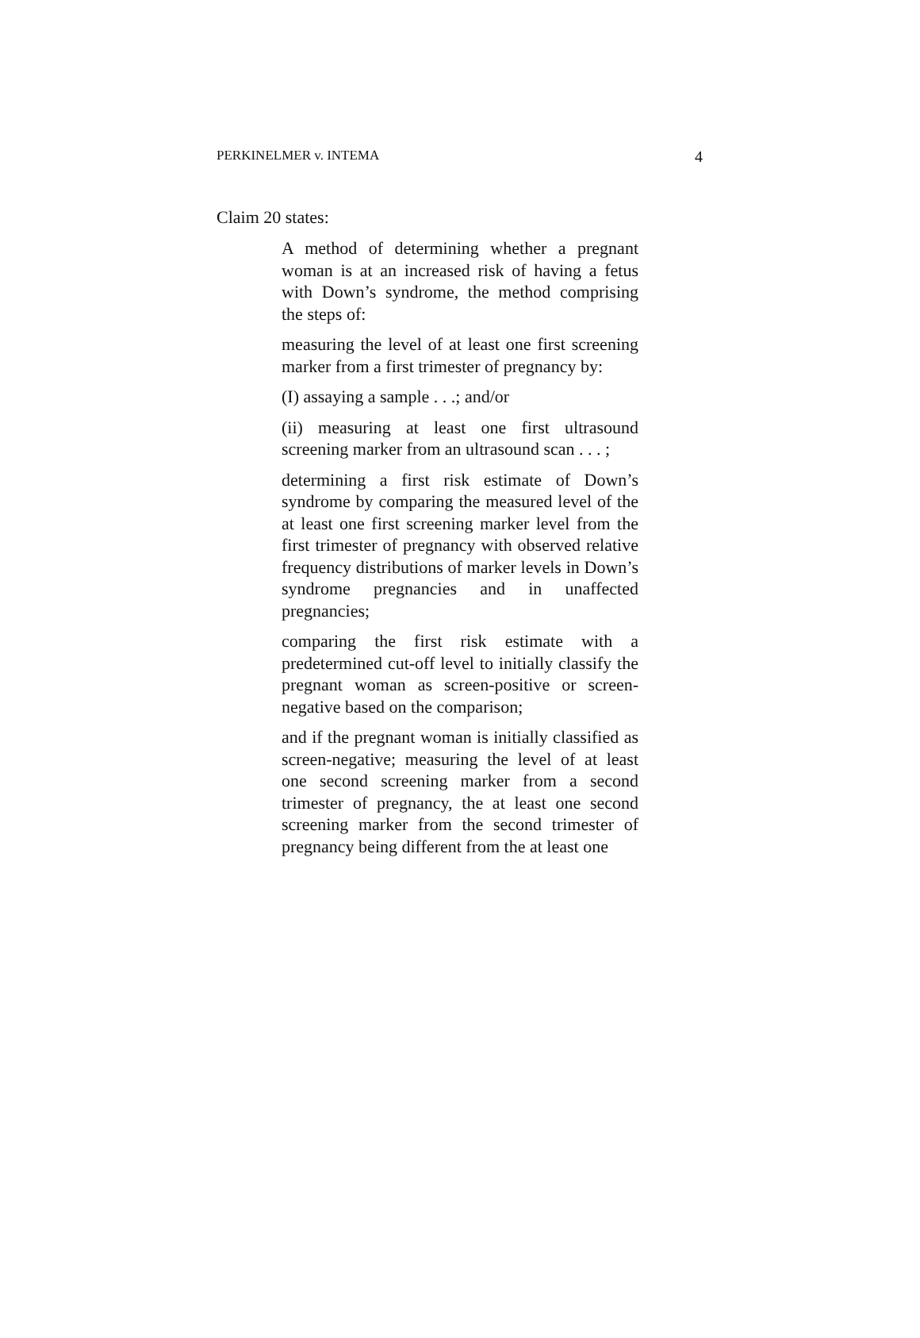PERKINELMER v. INTEMA 4
Claim 20 states:
A method of determining whether a pregnant woman is at an increased risk of having a fetus with Down’s syndrome, the method comprising the steps of:
measuring the level of at least one first screening marker from a first trimester of pregnancy by:
(I) assaying a sample . . .; and/or
(ii) measuring at least one first ultrasound screening marker from an ultrasound scan . . . ;
determining a first risk estimate of Down’s syndrome by comparing the measured level of the at least one first screening marker level from the first trimester of pregnancy with observed relative frequency distributions of marker levels in Down’s syndrome pregnancies and in unaffected pregnancies;
comparing the first risk estimate with a predetermined cut-off level to initially classify the pregnant woman as screen-positive or screen-negative based on the comparison;
and if the pregnant woman is initially classified as screen-negative; measuring the level of at least one second screening marker from a second trimester of pregnancy, the at least one second screening marker from the second trimester of pregnancy being different from the at least one